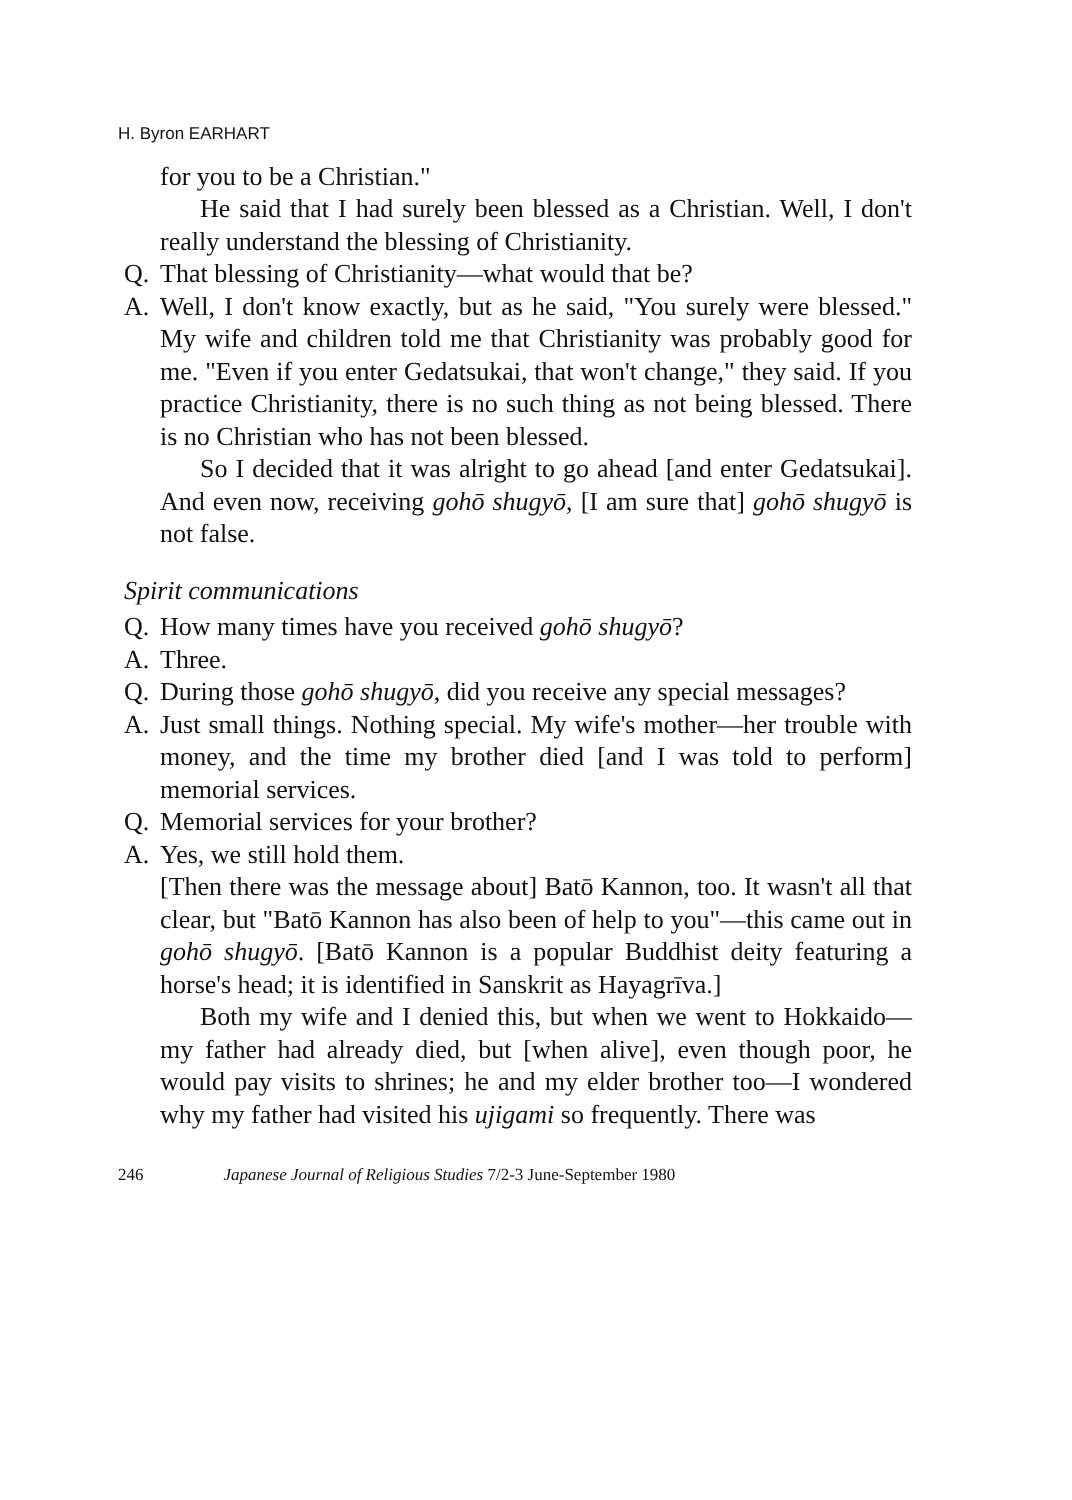H. Byron EARHART
for you to be a Christian."
He said that I had surely been blessed as a Christian. Well, I don't really understand the blessing of Christianity.
Q. That blessing of Christianity—what would that be?
A. Well, I don't know exactly, but as he said, "You surely were blessed." My wife and children told me that Christianity was probably good for me. "Even if you enter Gedatsukai, that won't change," they said. If you practice Christianity, there is no such thing as not being blessed. There is no Christian who has not been blessed.
So I decided that it was alright to go ahead [and enter Gedatsukai]. And even now, receiving gohō shugyō, [I am sure that] gohō shugyō is not false.
Spirit communications
Q. How many times have you received gohō shugyō?
A. Three.
Q. During those gohō shugyō, did you receive any special messages?
A. Just small things. Nothing special. My wife's mother—her trouble with money, and the time my brother died [and I was told to perform] memorial services.
Q. Memorial services for your brother?
A. Yes, we still hold them.
[Then there was the message about] Batō Kannon, too. It wasn't all that clear, but "Batō Kannon has also been of help to you"—this came out in gohō shugyō. [Batō Kannon is a popular Buddhist deity featuring a horse's head; it is identified in Sanskrit as Hayagrīva.]
Both my wife and I denied this, but when we went to Hokkaido—my father had already died, but [when alive], even though poor, he would pay visits to shrines; he and my elder brother too—I wondered why my father had visited his ujigami so frequently. There was
246 Japanese Journal of Religious Studies 7/2-3 June-September 1980